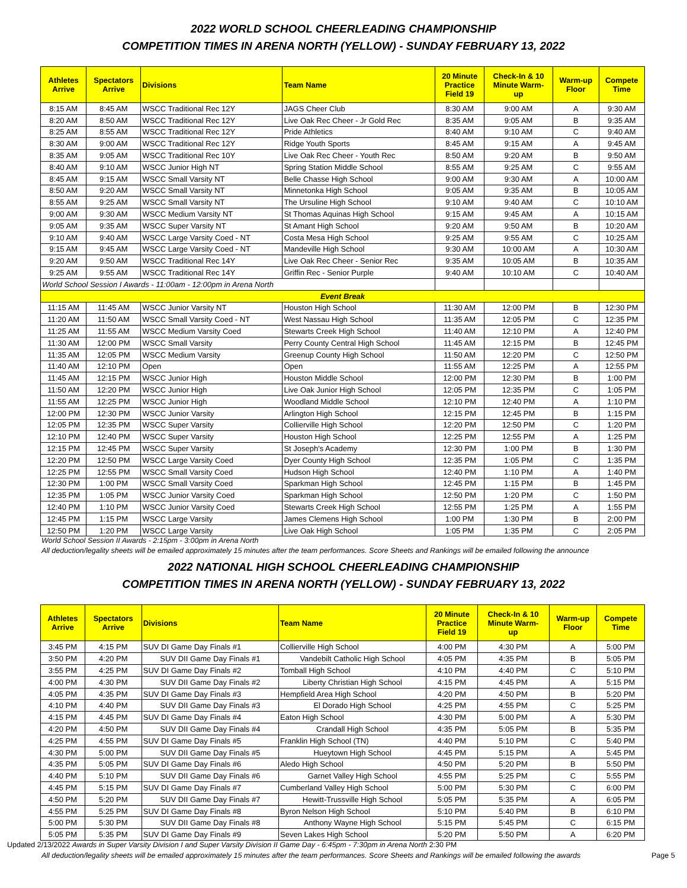2022 WORLD SCHOOL CHEERLEADING CHAMPIONSHIP
COMPETITION TIMES IN ARENA NORTH (YELLOW) - SUNDAY FEBRUARY 13, 2022
| Athletes Arrive | Spectators Arrive | Divisions | Team Name | 20 Minute Practice Field 19 | Check-In & 10 Minute Warm- up | Warm-up Floor | Compete Time |
| --- | --- | --- | --- | --- | --- | --- | --- |
| 8:15 AM | 8:45 AM | WSCC Traditional Rec 12Y | JAGS Cheer Club | 8:30 AM | 9:00 AM | A | 9:30 AM |
| 8:20 AM | 8:50 AM | WSCC Traditional Rec 12Y | Live Oak Rec Cheer - Jr Gold Rec | 8:35 AM | 9:05 AM | B | 9:35 AM |
| 8:25 AM | 8:55 AM | WSCC Traditional Rec 12Y | Pride Athletics | 8:40 AM | 9:10 AM | C | 9:40 AM |
| 8:30 AM | 9:00 AM | WSCC Traditional Rec 12Y | Ridge Youth Sports | 8:45 AM | 9:15 AM | A | 9:45 AM |
| 8:35 AM | 9:05 AM | WSCC Traditional Rec 10Y | Live Oak Rec Cheer - Youth Rec | 8:50 AM | 9:20 AM | B | 9:50 AM |
| 8:40 AM | 9:10 AM | WSCC Junior High NT | Spring Station Middle School | 8:55 AM | 9:25 AM | C | 9:55 AM |
| 8:45 AM | 9:15 AM | WSCC Small Varsity NT | Belle Chasse High School | 9:00 AM | 9:30 AM | A | 10:00 AM |
| 8:50 AM | 9:20 AM | WSCC Small Varsity NT | Minnetonka High School | 9:05 AM | 9:35 AM | B | 10:05 AM |
| 8:55 AM | 9:25 AM | WSCC Small Varsity NT | The Ursuline High School | 9:10 AM | 9:40 AM | C | 10:10 AM |
| 9:00 AM | 9:30 AM | WSCC Medium Varsity NT | St Thomas Aquinas High School | 9:15 AM | 9:45 AM | A | 10:15 AM |
| 9:05 AM | 9:35 AM | WSCC Super Varsity NT | St Amant High School | 9:20 AM | 9:50 AM | B | 10:20 AM |
| 9:10 AM | 9:40 AM | WSCC Large Varsity Coed - NT | Costa Mesa High School | 9:25 AM | 9:55 AM | C | 10:25 AM |
| 9:15 AM | 9:45 AM | WSCC Large Varsity Coed - NT | Mandeville High School | 9:30 AM | 10:00 AM | A | 10:30 AM |
| 9:20 AM | 9:50 AM | WSCC Traditional Rec 14Y | Live Oak Rec Cheer - Senior Rec | 9:35 AM | 10:05 AM | B | 10:35 AM |
| 9:25 AM | 9:55 AM | WSCC Traditional Rec 14Y | Griffin Rec - Senior Purple | 9:40 AM | 10:10 AM | C | 10:40 AM |
| World School Session I Awards - 11:00am - 12:00pm in Arena North | | | | | | | |
| Event Break | | | | | | | |
| 11:15 AM | 11:45 AM | WSCC Junior Varsity NT | Houston High School | 11:30 AM | 12:00 PM | B | 12:30 PM |
| 11:20 AM | 11:50 AM | WSCC Small Varsity Coed - NT | West Nassau High School | 11:35 AM | 12:05 PM | C | 12:35 PM |
| 11:25 AM | 11:55 AM | WSCC Medium Varsity Coed | Stewarts Creek High School | 11:40 AM | 12:10 PM | A | 12:40 PM |
| 11:30 AM | 12:00 PM | WSCC Small Varsity | Perry County Central High School | 11:45 AM | 12:15 PM | B | 12:45 PM |
| 11:35 AM | 12:05 PM | WSCC Medium Varsity | Greenup County High School | 11:50 AM | 12:20 PM | C | 12:50 PM |
| 11:40 AM | 12:10 PM | Open | Open | 11:55 AM | 12:25 PM | A | 12:55 PM |
| 11:45 AM | 12:15 PM | WSCC Junior High | Houston Middle School | 12:00 PM | 12:30 PM | B | 1:00 PM |
| 11:50 AM | 12:20 PM | WSCC Junior High | Live Oak Junior High School | 12:05 PM | 12:35 PM | C | 1:05 PM |
| 11:55 AM | 12:25 PM | WSCC Junior High | Woodland Middle School | 12:10 PM | 12:40 PM | A | 1:10 PM |
| 12:00 PM | 12:30 PM | WSCC Junior Varsity | Arlington High School | 12:15 PM | 12:45 PM | B | 1:15 PM |
| 12:05 PM | 12:35 PM | WSCC Super Varsity | Collierville High School | 12:20 PM | 12:50 PM | C | 1:20 PM |
| 12:10 PM | 12:40 PM | WSCC Super Varsity | Houston High School | 12:25 PM | 12:55 PM | A | 1:25 PM |
| 12:15 PM | 12:45 PM | WSCC Super Varsity | St Joseph's Academy | 12:30 PM | 1:00 PM | B | 1:30 PM |
| 12:20 PM | 12:50 PM | WSCC Large Varsity Coed | Dyer County High School | 12:35 PM | 1:05 PM | C | 1:35 PM |
| 12:25 PM | 12:55 PM | WSCC Small Varsity Coed | Hudson High School | 12:40 PM | 1:10 PM | A | 1:40 PM |
| 12:30 PM | 1:00 PM | WSCC Small Varsity Coed | Sparkman High School | 12:45 PM | 1:15 PM | B | 1:45 PM |
| 12:35 PM | 1:05 PM | WSCC Junior Varsity Coed | Sparkman High School | 12:50 PM | 1:20 PM | C | 1:50 PM |
| 12:40 PM | 1:10 PM | WSCC Junior Varsity Coed | Stewarts Creek High School | 12:55 PM | 1:25 PM | A | 1:55 PM |
| 12:45 PM | 1:15 PM | WSCC Large Varsity | James Clemens High School | 1:00 PM | 1:30 PM | B | 2:00 PM |
| 12:50 PM | 1:20 PM | WSCC Large Varsity | Live Oak High School | 1:05 PM | 1:35 PM | C | 2:05 PM |
World School Session II Awards - 2:15pm - 3:00pm in Arena North
All deduction/legality sheets will be emailed approximately 15 minutes after the team performances. Score Sheets and Rankings will be emailed following the announce
2022 NATIONAL HIGH SCHOOL CHEERLEADING CHAMPIONSHIP
COMPETITION TIMES IN ARENA NORTH (YELLOW) - SUNDAY FEBRUARY 13, 2022
| Athletes Arrive | Spectators Arrive | Divisions | Team Name | 20 Minute Practice Field 19 | Check-In & 10 Minute Warm- up | Warm-up Floor | Compete Time |
| --- | --- | --- | --- | --- | --- | --- | --- |
| 3:45 PM | 4:15 PM | SUV DI Game Day Finals #1 | Collierville High School | 4:00 PM | 4:30 PM | A | 5:00 PM |
| 3:50 PM | 4:20 PM | SUV DII Game Day Finals #1 | Vandebilt Catholic High School | 4:05 PM | 4:35 PM | B | 5:05 PM |
| 3:55 PM | 4:25 PM | SUV DI Game Day Finals #2 | Tomball High School | 4:10 PM | 4:40 PM | C | 5:10 PM |
| 4:00 PM | 4:30 PM | SUV DII Game Day Finals #2 | Liberty Christian High School | 4:15 PM | 4:45 PM | A | 5:15 PM |
| 4:05 PM | 4:35 PM | SUV DI Game Day Finals #3 | Hempfield Area High School | 4:20 PM | 4:50 PM | B | 5:20 PM |
| 4:10 PM | 4:40 PM | SUV DII Game Day Finals #3 | El Dorado High School | 4:25 PM | 4:55 PM | C | 5:25 PM |
| 4:15 PM | 4:45 PM | SUV DI Game Day Finals #4 | Eaton High School | 4:30 PM | 5:00 PM | A | 5:30 PM |
| 4:20 PM | 4:50 PM | SUV DII Game Day Finals #4 | Crandall High School | 4:35 PM | 5:05 PM | B | 5:35 PM |
| 4:25 PM | 4:55 PM | SUV DI Game Day Finals #5 | Franklin High School (TN) | 4:40 PM | 5:10 PM | C | 5:40 PM |
| 4:30 PM | 5:00 PM | SUV DII Game Day Finals #5 | Hueytown High School | 4:45 PM | 5:15 PM | A | 5:45 PM |
| 4:35 PM | 5:05 PM | SUV DI Game Day Finals #6 | Aledo High School | 4:50 PM | 5:20 PM | B | 5:50 PM |
| 4:40 PM | 5:10 PM | SUV DII Game Day Finals #6 | Garnet Valley High School | 4:55 PM | 5:25 PM | C | 5:55 PM |
| 4:45 PM | 5:15 PM | SUV DI Game Day Finals #7 | Cumberland Valley High School | 5:00 PM | 5:30 PM | C | 6:00 PM |
| 4:50 PM | 5:20 PM | SUV DII Game Day Finals #7 | Hewitt-Trussville High School | 5:05 PM | 5:35 PM | A | 6:05 PM |
| 4:55 PM | 5:25 PM | SUV DI Game Day Finals #8 | Byron Nelson High School | 5:10 PM | 5:40 PM | B | 6:10 PM |
| 5:00 PM | 5:30 PM | SUV DII Game Day Finals #8 | Anthony Wayne High School | 5:15 PM | 5:45 PM | C | 6:15 PM |
| 5:05 PM | 5:35 PM | SUV DI Game Day Finals #9 | Seven Lakes High School | 5:20 PM | 5:50 PM | A | 6:20 PM |
Updated 2/13/2022 Awards in Super Varsity Division I and Super Varsity Division II Game Day - 6:45pm - 7:30pm in Arena North 2:30 PM
All deduction/legality sheets will be emailed approximately 15 minutes after the team performances. Score Sheets and Rankings will be emailed following the awards Page 5